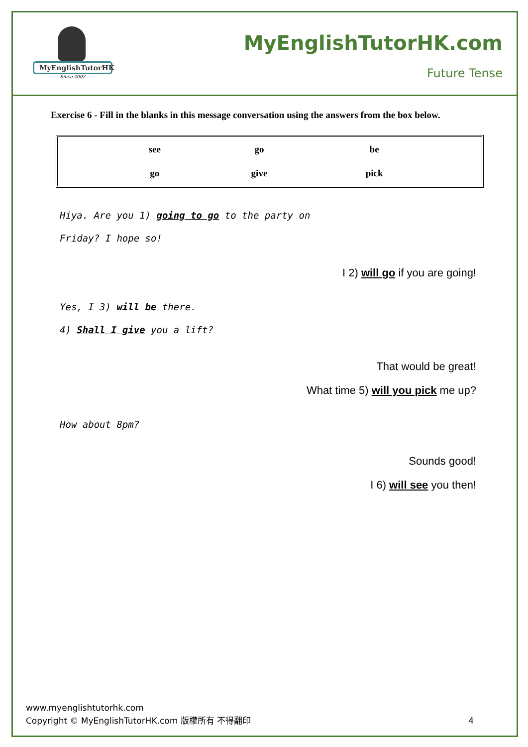MyEnglishTutorHK
Since 2002
MyEnglishTutorHK.com
Future Tense
Exercise 6 - Fill in the blanks in this message conversation using the answers from the box below.
| | see | go | be | |
| | go | give | pick | |
Hiya. Are you 1) going to go to the party on
Friday? I hope so!
I 2) will go if you are going!
Yes, I 3) will be there.
4) Shall I give you a lift?
That would be great!
What time 5) will you pick me up?
How about 8pm?
Sounds good!
I 6) will see you then!
www.myenglishtutorhk.com
Copyright © MyEnglishTutorHK.com 版權所有 不得翻印 4